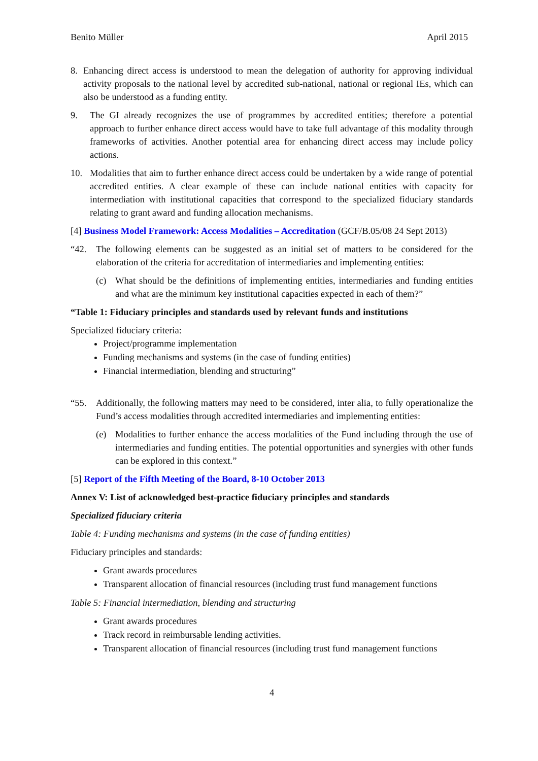Benito Müller April 2015
8. Enhancing direct access is understood to mean the delegation of authority for approving individual activity proposals to the national level by accredited sub-national, national or regional IEs, which can also be understood as a funding entity.
9. The GI already recognizes the use of programmes by accredited entities; therefore a potential approach to further enhance direct access would have to take full advantage of this modality through frameworks of activities. Another potential area for enhancing direct access may include policy actions.
10. Modalities that aim to further enhance direct access could be undertaken by a wide range of potential accredited entities. A clear example of these can include national entities with capacity for intermediation with institutional capacities that correspond to the specialized fiduciary standards relating to grant award and funding allocation mechanisms.
[4] Business Model Framework: Access Modalities – Accreditation (GCF/B.05/08 24 Sept 2013)
“42. The following elements can be suggested as an initial set of matters to be considered for the elaboration of the criteria for accreditation of intermediaries and implementing entities:
(c) What should be the definitions of implementing entities, intermediaries and funding entities and what are the minimum key institutional capacities expected in each of them?”
“Table 1: Fiduciary principles and standards used by relevant funds and institutions
Specialized fiduciary criteria:
Project/programme implementation
Funding mechanisms and systems (in the case of funding entities)
Financial intermediation, blending and structuring”
“55. Additionally, the following matters may need to be considered, inter alia, to fully operationalize the Fund’s access modalities through accredited intermediaries and implementing entities:
(e) Modalities to further enhance the access modalities of the Fund including through the use of intermediaries and funding entities. The potential opportunities and synergies with other funds can be explored in this context.”
[5] Report of the Fifth Meeting of the Board, 8-10 October 2013
Annex V: List of acknowledged best-practice fiduciary principles and standards
Specialized fiduciary criteria
Table 4: Funding mechanisms and systems (in the case of funding entities)
Fiduciary principles and standards:
Grant awards procedures
Transparent allocation of financial resources (including trust fund management functions
Table 5: Financial intermediation, blending and structuring
Grant awards procedures
Track record in reimbursable lending activities.
Transparent allocation of financial resources (including trust fund management functions
4